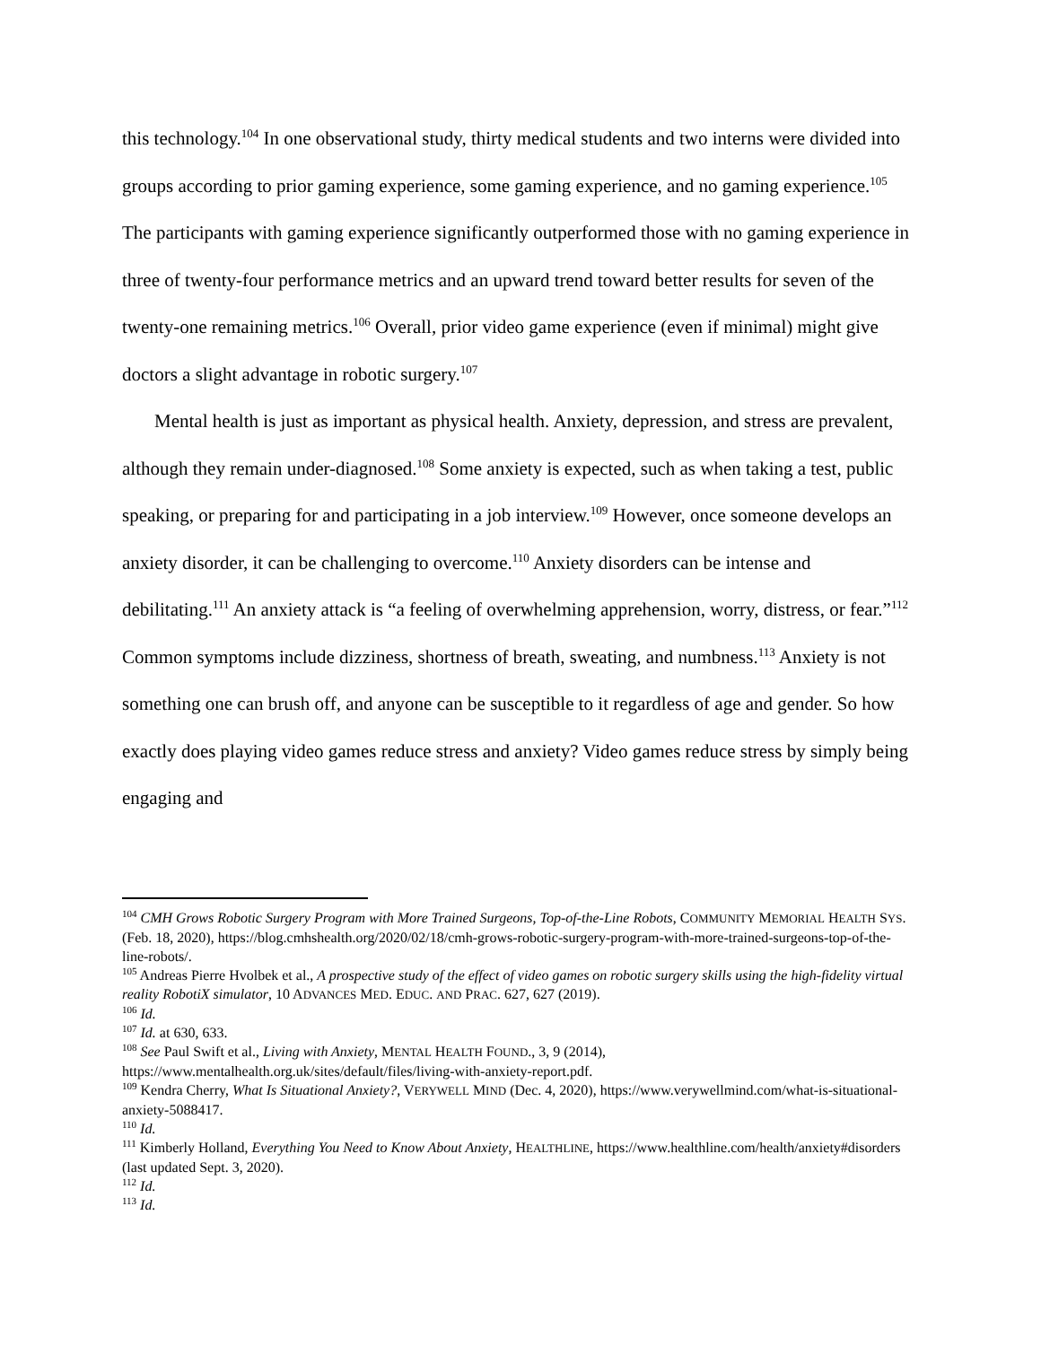this technology.<sup>104</sup> In one observational study, thirty medical students and two interns were divided into groups according to prior gaming experience, some gaming experience, and no gaming experience.<sup>105</sup> The participants with gaming experience significantly outperformed those with no gaming experience in three of twenty-four performance metrics and an upward trend toward better results for seven of the twenty-one remaining metrics.<sup>106</sup> Overall, prior video game experience (even if minimal) might give doctors a slight advantage in robotic surgery.<sup>107</sup>
Mental health is just as important as physical health. Anxiety, depression, and stress are prevalent, although they remain under-diagnosed.<sup>108</sup> Some anxiety is expected, such as when taking a test, public speaking, or preparing for and participating in a job interview.<sup>109</sup> However, once someone develops an anxiety disorder, it can be challenging to overcome.<sup>110</sup> Anxiety disorders can be intense and debilitating.<sup>111</sup> An anxiety attack is “a feeling of overwhelming apprehension, worry, distress, or fear.”<sup>112</sup> Common symptoms include dizziness, shortness of breath, sweating, and numbness.<sup>113</sup> Anxiety is not something one can brush off, and anyone can be susceptible to it regardless of age and gender. So how exactly does playing video games reduce stress and anxiety? Video games reduce stress by simply being engaging and
<sup>104</sup> CMH Grows Robotic Surgery Program with More Trained Surgeons, Top-of-the-Line Robots, COMMUNITY MEMORIAL HEALTH SYS. (Feb. 18, 2020), https://blog.cmhshealth.org/2020/02/18/cmh-grows-robotic-surgery-program-with-more-trained-surgeons-top-of-the-line-robots/.
<sup>105</sup> Andreas Pierre Hvolbek et al., A prospective study of the effect of video games on robotic surgery skills using the high-fidelity virtual reality RobotiX simulator, 10 ADVANCES MED. EDUC. AND PRAC. 627, 627 (2019).
<sup>106</sup> Id.
<sup>107</sup> Id. at 630, 633.
<sup>108</sup> See Paul Swift et al., Living with Anxiety, MENTAL HEALTH FOUND., 3, 9 (2014), https://www.mentalhealth.org.uk/sites/default/files/living-with-anxiety-report.pdf.
<sup>109</sup> Kendra Cherry, What Is Situational Anxiety?, VERYWELL MIND (Dec. 4, 2020), https://www.verywellmind.com/what-is-situational-anxiety-5088417.
<sup>110</sup> Id.
<sup>111</sup> Kimberly Holland, Everything You Need to Know About Anxiety, HEALTHLINE, https://www.healthline.com/health/anxiety#disorders (last updated Sept. 3, 2020).
<sup>112</sup> Id.
<sup>113</sup> Id.